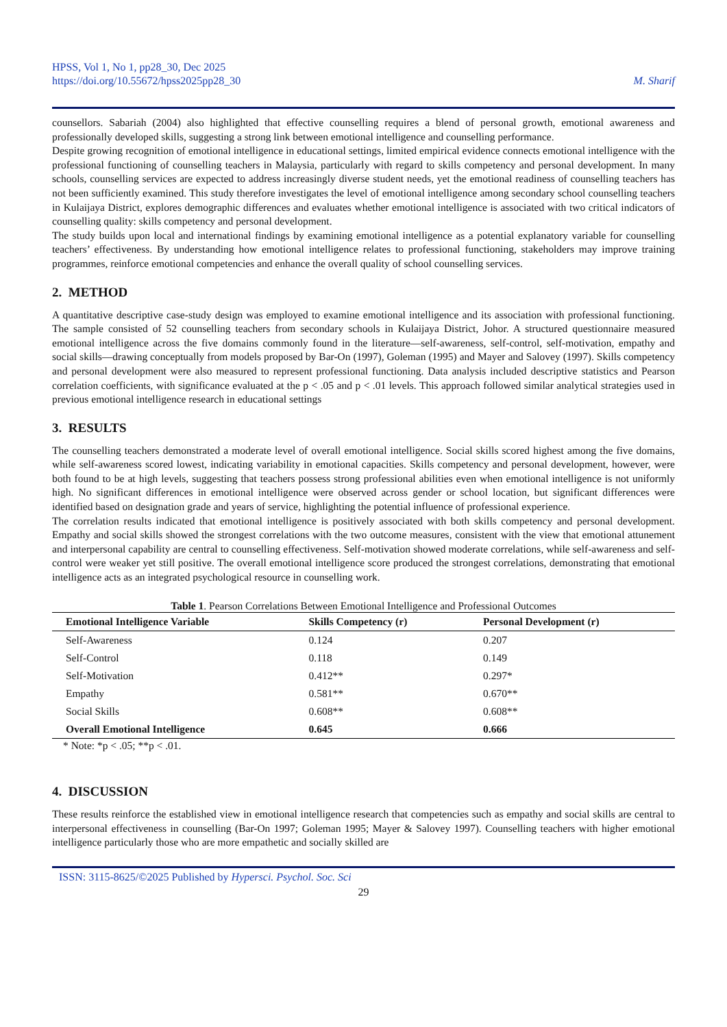HPSS, Vol 1, No 1, pp28_30, Dec 2025
https://doi.org/10.55672/hpss2025pp28_30
M. Sharif
counsellors. Sabariah (2004) also highlighted that effective counselling requires a blend of personal growth, emotional awareness and professionally developed skills, suggesting a strong link between emotional intelligence and counselling performance.
Despite growing recognition of emotional intelligence in educational settings, limited empirical evidence connects emotional intelligence with the professional functioning of counselling teachers in Malaysia, particularly with regard to skills competency and personal development. In many schools, counselling services are expected to address increasingly diverse student needs, yet the emotional readiness of counselling teachers has not been sufficiently examined. This study therefore investigates the level of emotional intelligence among secondary school counselling teachers in Kulaijaya District, explores demographic differences and evaluates whether emotional intelligence is associated with two critical indicators of counselling quality: skills competency and personal development.
The study builds upon local and international findings by examining emotional intelligence as a potential explanatory variable for counselling teachers’ effectiveness. By understanding how emotional intelligence relates to professional functioning, stakeholders may improve training programmes, reinforce emotional competencies and enhance the overall quality of school counselling services.
2. METHOD
A quantitative descriptive case-study design was employed to examine emotional intelligence and its association with professional functioning. The sample consisted of 52 counselling teachers from secondary schools in Kulaijaya District, Johor. A structured questionnaire measured emotional intelligence across the five domains commonly found in the literature—self-awareness, self-control, self-motivation, empathy and social skills—drawing conceptually from models proposed by Bar-On (1997), Goleman (1995) and Mayer and Salovey (1997). Skills competency and personal development were also measured to represent professional functioning. Data analysis included descriptive statistics and Pearson correlation coefficients, with significance evaluated at the p < .05 and p < .01 levels. This approach followed similar analytical strategies used in previous emotional intelligence research in educational settings
3. RESULTS
The counselling teachers demonstrated a moderate level of overall emotional intelligence. Social skills scored highest among the five domains, while self-awareness scored lowest, indicating variability in emotional capacities. Skills competency and personal development, however, were both found to be at high levels, suggesting that teachers possess strong professional abilities even when emotional intelligence is not uniformly high. No significant differences in emotional intelligence were observed across gender or school location, but significant differences were identified based on designation grade and years of service, highlighting the potential influence of professional experience.
The correlation results indicated that emotional intelligence is positively associated with both skills competency and personal development. Empathy and social skills showed the strongest correlations with the two outcome measures, consistent with the view that emotional attunement and interpersonal capability are central to counselling effectiveness. Self-motivation showed moderate correlations, while self-awareness and self-control were weaker yet still positive. The overall emotional intelligence score produced the strongest correlations, demonstrating that emotional intelligence acts as an integrated psychological resource in counselling work.
Table 1 . Pearson Correlations Between Emotional Intelligence and Professional Outcomes
| Emotional Intelligence Variable | Skills Competency (r) | Personal Development (r) |
| --- | --- | --- |
| Self-Awareness | 0.124 | 0.207 |
| Self-Control | 0.118 | 0.149 |
| Self-Motivation | 0.412** | 0.297* |
| Empathy | 0.581** | 0.670** |
| Social Skills | 0.608** | 0.608** |
| Overall Emotional Intelligence | 0.645 | 0.666 |
* Note: *p < .05; **p < .01.
4. DISCUSSION
These results reinforce the established view in emotional intelligence research that competencies such as empathy and social skills are central to interpersonal effectiveness in counselling (Bar-On 1997; Goleman 1995; Mayer & Salovey 1997). Counselling teachers with higher emotional intelligence particularly those who are more empathetic and socially skilled are
ISSN: 3115-8625/©2025 Published by Hypersci. Psychol. Soc. Sci
29